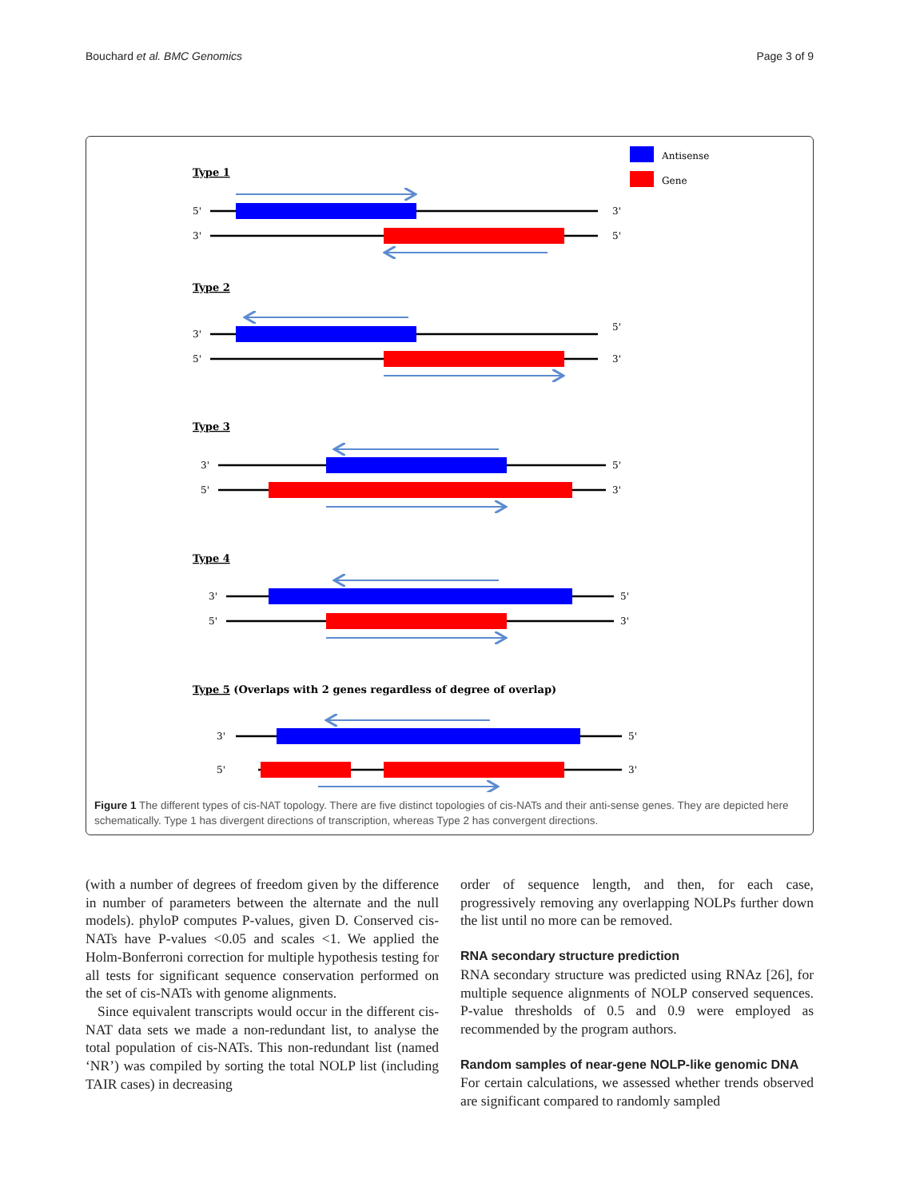Bouchard et al. BMC Genomics Page 3 of 9
Antisense
Gene
Type 1
Type 2
Type 3
Type 4
Type 5 (Overlaps with 2 genes regardless of degree of overlap)
5'
3'
3'
5'
3'
5'
5'
3'
3'
5'
5'
3'
3'
5'
5'
3'
3'
5'
5'
3'
Figure 1 The different types of cis-NAT topology. There are five distinct topologies of cis-NATs and their anti-sense genes. They are depicted here schematically. Type 1 has divergent directions of transcription, whereas Type 2 has convergent directions.
(with a number of degrees of freedom given by the difference in number of parameters between the alternate and the null models). phyloP computes P-values, given D. Conserved cis-NATs have P-values <0.05 and scales <1. We applied the Holm-Bonferroni correction for multiple hypothesis testing for all tests for significant sequence conservation performed on the set of cis-NATs with genome alignments.
Since equivalent transcripts would occur in the different cis-NAT data sets we made a non-redundant list, to analyse the total population of cis-NATs. This non-redundant list (named ‘NR’) was compiled by sorting the total NOLP list (including TAIR cases) in decreasing
order of sequence length, and then, for each case, progressively removing any overlapping NOLPs further down the list until no more can be removed.
RNA secondary structure prediction
RNA secondary structure was predicted using RNAz [26], for multiple sequence alignments of NOLP conserved sequences. P-value thresholds of 0.5 and 0.9 were employed as recommended by the program authors.
Random samples of near-gene NOLP-like genomic DNA
For certain calculations, we assessed whether trends observed are significant compared to randomly sampled